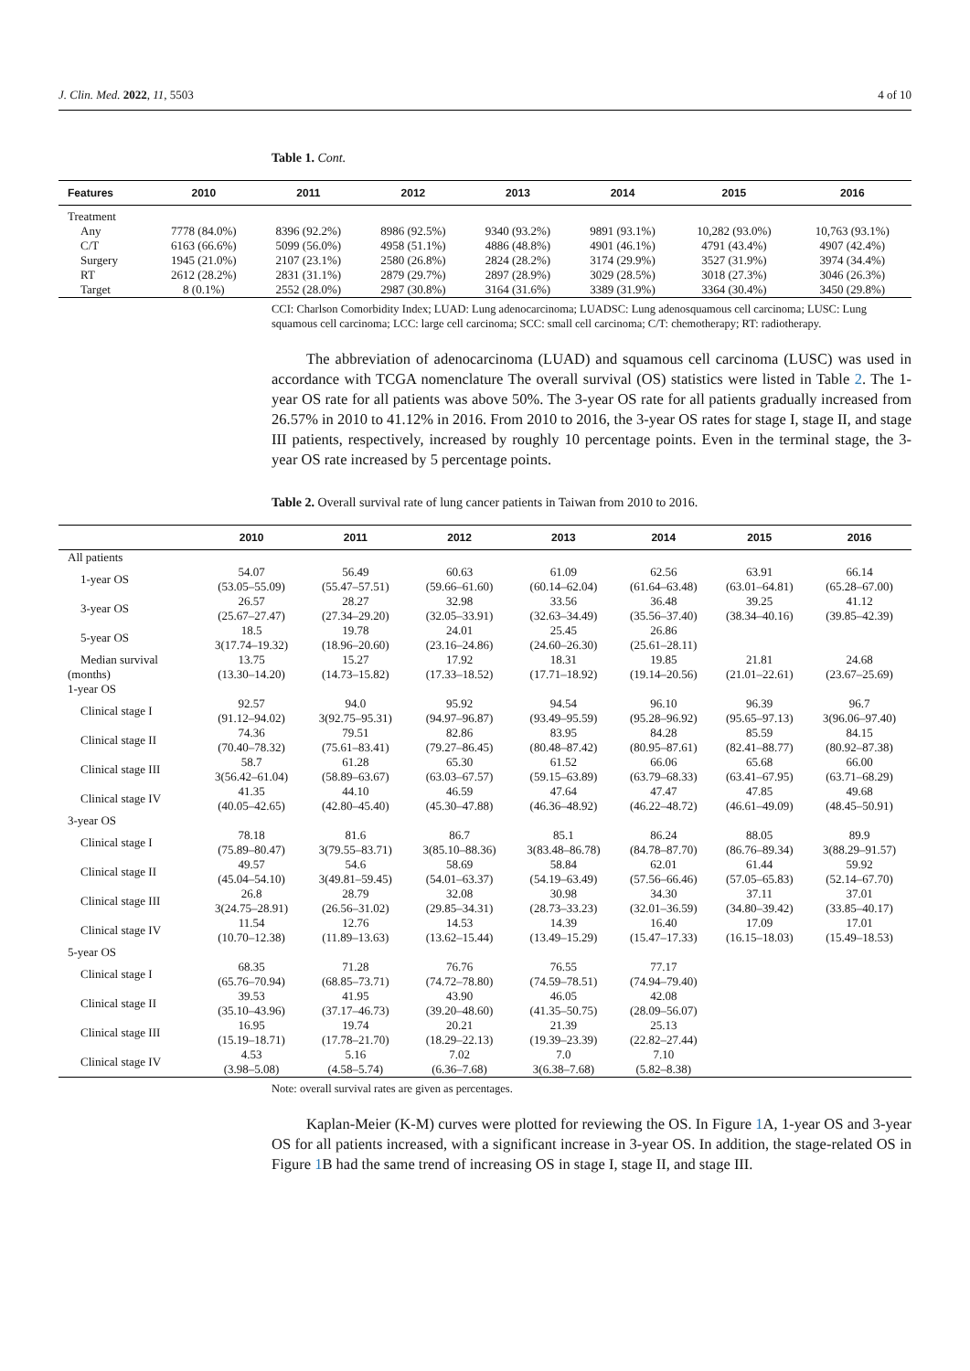J. Clin. Med. 2022, 11, 5503 4 of 10
Table 1. Cont.
| Features | 2010 | 2011 | 2012 | 2013 | 2014 | 2015 | 2016 |
| --- | --- | --- | --- | --- | --- | --- | --- |
| Treatment | | | | | | | |
| Any | 7778 (84.0%) | 8396 (92.2%) | 8986 (92.5%) | 9340 (93.2%) | 9891 (93.1%) | 10,282 (93.0%) | 10,763 (93.1%) |
| C/T | 6163 (66.6%) | 5099 (56.0%) | 4958 (51.1%) | 4886 (48.8%) | 4901 (46.1%) | 4791 (43.4%) | 4907 (42.4%) |
| Surgery | 1945 (21.0%) | 2107 (23.1%) | 2580 (26.8%) | 2824 (28.2%) | 3174 (29.9%) | 3527 (31.9%) | 3974 (34.4%) |
| RT | 2612 (28.2%) | 2831 (31.1%) | 2879 (29.7%) | 2897 (28.9%) | 3029 (28.5%) | 3018 (27.3%) | 3046 (26.3%) |
| Target | 8 (0.1%) | 2552 (28.0%) | 2987 (30.8%) | 3164 (31.6%) | 3389 (31.9%) | 3364 (30.4%) | 3450 (29.8%) |
CCI: Charlson Comorbidity Index; LUAD: Lung adenocarcinoma; LUADSC: Lung adenosquamous cell carcinoma; LUSC: Lung squamous cell carcinoma; LCC: large cell carcinoma; SCC: small cell carcinoma; C/T: chemotherapy; RT: radiotherapy.
The abbreviation of adenocarcinoma (LUAD) and squamous cell carcinoma (LUSC) was used in accordance with TCGA nomenclature The overall survival (OS) statistics were listed in Table 2. The 1-year OS rate for all patients was above 50%. The 3-year OS rate for all patients gradually increased from 26.57% in 2010 to 41.12% in 2016. From 2010 to 2016, the 3-year OS rates for stage I, stage II, and stage III patients, respectively, increased by roughly 10 percentage points. Even in the terminal stage, the 3-year OS rate increased by 5 percentage points.
Table 2. Overall survival rate of lung cancer patients in Taiwan from 2010 to 2016.
| | 2010 | 2011 | 2012 | 2013 | 2014 | 2015 | 2016 |
| --- | --- | --- | --- | --- | --- | --- | --- |
| All patients | | | | | | | |
| 1-year OS | 54.07 (53.05–55.09) | 56.49 (55.47–57.51) | 60.63 (59.66–61.60) | 61.09 (60.14–62.04) | 62.56 (61.64–63.48) | 63.91 (63.01–64.81) | 66.14 (65.28–67.00) |
| 3-year OS | 26.57 (25.67–27.47) | 28.27 (27.34–29.20) | 32.98 (32.05–33.91) | 33.56 (32.63–34.49) | 36.48 (35.56–37.40) | 39.25 (38.34–40.16) | 41.12 (39.85–42.39) |
| 5-year OS | 18.5 3(17.74–19.32) | 19.78 (18.96–20.60) | 24.01 (23.16–24.86) | 25.45 (24.60–26.30) | 26.86 (25.61–28.11) | | |
| Median survival (months) | 13.75 (13.30–14.20) | 15.27 (14.73–15.82) | 17.92 (17.33–18.52) | 18.31 (17.71–18.92) | 19.85 (19.14–20.56) | 21.81 (21.01–22.61) | 24.68 (23.67–25.69) |
| 1-year OS | | | | | | | |
| Clinical stage I | 92.57 (91.12–94.02) | 94.0 3(92.75–95.31) | 95.92 (94.97–96.87) | 94.54 (93.49–95.59) | 96.10 (95.28–96.92) | 96.39 (95.65–97.13) | 96.7 3(96.06–97.40) |
| Clinical stage II | 74.36 (70.40–78.32) | 79.51 (75.61–83.41) | 82.86 (79.27–86.45) | 83.95 (80.48–87.42) | 84.28 (80.95–87.61) | 85.59 (82.41–88.77) | 84.15 (80.92–87.38) |
| Clinical stage III | 58.7 3(56.42–61.04) | 61.28 (58.89–63.67) | 65.30 (63.03–67.57) | 61.52 (59.15–63.89) | 66.06 (63.79–68.33) | 65.68 (63.41–67.95) | 66.00 (63.71–68.29) |
| Clinical stage IV | 41.35 (40.05–42.65) | 44.10 (42.80–45.40) | 46.59 (45.30–47.88) | 47.64 (46.36–48.92) | 47.47 (46.22–48.72) | 47.85 (46.61–49.09) | 49.68 (48.45–50.91) |
| 3-year OS | | | | | | | |
| Clinical stage I | 78.18 (75.89–80.47) | 81.6 3(79.55–83.71) | 86.7 3(85.10–88.36) | 85.1 3(83.48–86.78) | 86.24 (84.78–87.70) | 88.05 (86.76–89.34) | 89.9 3(88.29–91.57) |
| Clinical stage II | 49.57 (45.04–54.10) | 54.6 3(49.81–59.45) | 58.69 (54.01–63.37) | 58.84 (54.19–63.49) | 62.01 (57.56–66.46) | 61.44 (57.05–65.83) | 59.92 (52.14–67.70) |
| Clinical stage III | 26.8 3(24.75–28.91) | 28.79 (26.56–31.02) | 32.08 (29.85–34.31) | 30.98 (28.73–33.23) | 34.30 (32.01–36.59) | 37.11 (34.80–39.42) | 37.01 (33.85–40.17) |
| Clinical stage IV | 11.54 (10.70–12.38) | 12.76 (11.89–13.63) | 14.53 (13.62–15.44) | 14.39 (13.49–15.29) | 16.40 (15.47–17.33) | 17.09 (16.15–18.03) | 17.01 (15.49–18.53) |
| 5-year OS | | | | | | | |
| Clinical stage I | 68.35 (65.76–70.94) | 71.28 (68.85–73.71) | 76.76 (74.72–78.80) | 76.55 (74.59–78.51) | 77.17 (74.94–79.40) | | |
| Clinical stage II | 39.53 (35.10–43.96) | 41.95 (37.17–46.73) | 43.90 (39.20–48.60) | 46.05 (41.35–50.75) | 42.08 (28.09–56.07) | | |
| Clinical stage III | 16.95 (15.19–18.71) | 19.74 (17.78–21.70) | 20.21 (18.29–22.13) | 21.39 (19.39–23.39) | 25.13 (22.82–27.44) | | |
| Clinical stage IV | 4.53 (3.98–5.08) | 5.16 (4.58–5.74) | 7.02 (6.36–7.68) | 7.0 3(6.38–7.68) | 7.10 (5.82–8.38) | | |
Note: overall survival rates are given as percentages.
Kaplan-Meier (K-M) curves were plotted for reviewing the OS. In Figure 1 A, 1-year OS and 3-year OS for all patients increased, with a significant increase in 3-year OS. In addition, the stage-related OS in Figure 1 B had the same trend of increasing OS in stage I, stage II, and stage III.